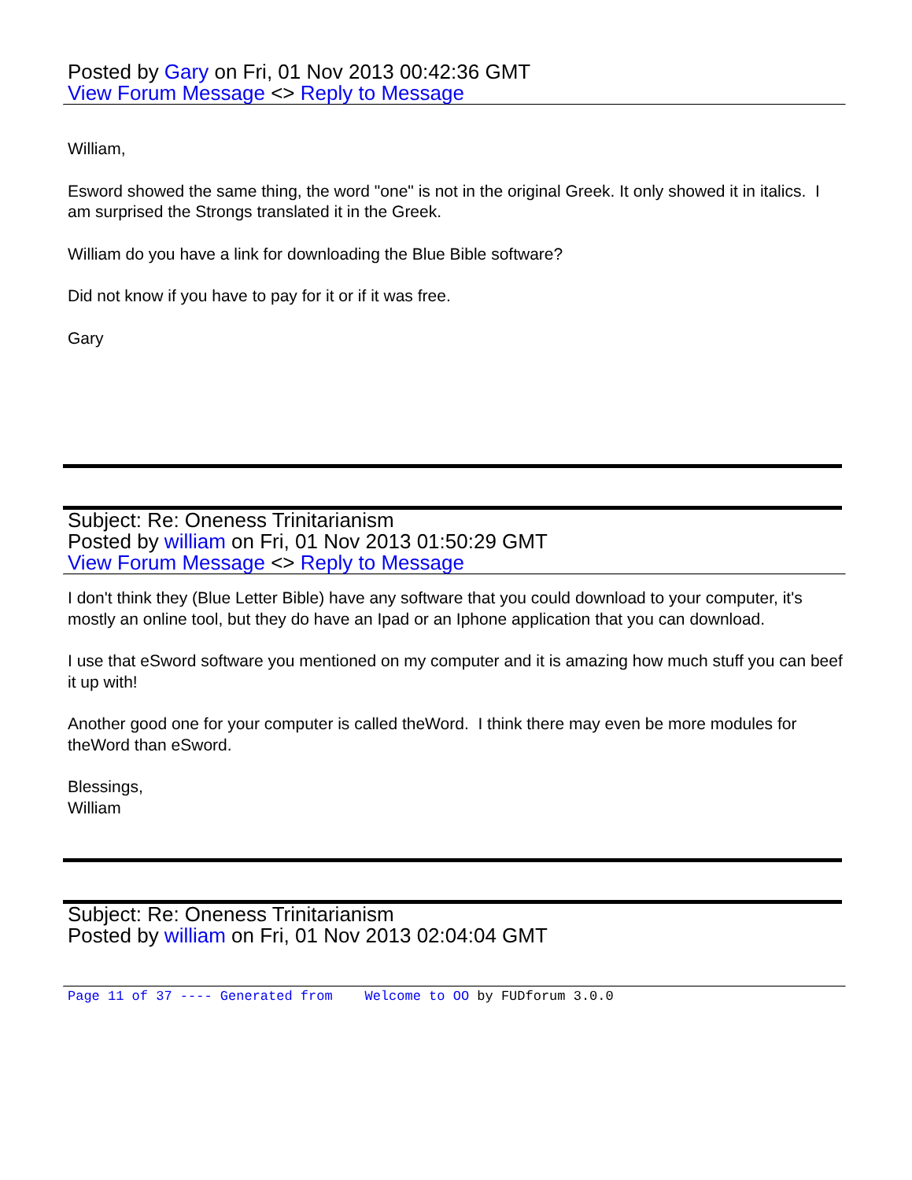Posted by Gary on Fri, 01 Nov 2013 00:42:36 GMT
View Forum Message <> Reply to Message
William,
Esword showed the same thing, the word "one" is not in the original Greek. It only showed it in italics. I am surprised the Strongs translated it in the Greek.
William do you have a link for downloading the Blue Bible software?
Did not know if you have to pay for it or if it was free.
Gary
Subject: Re: Oneness Trinitarianism
Posted by william on Fri, 01 Nov 2013 01:50:29 GMT
View Forum Message <> Reply to Message
I don't think they (Blue Letter Bible) have any software that you could download to your computer, it's mostly an online tool, but they do have an Ipad or an Iphone application that you can download.
I use that eSword software you mentioned on my computer and it is amazing how much stuff you can beef it up with!
Another good one for your computer is called theWord. I think there may even be more modules for theWord than eSword.
Blessings,
William
Subject: Re: Oneness Trinitarianism
Posted by william on Fri, 01 Nov 2013 02:04:04 GMT
Page 11 of 37 ---- Generated from Welcome to OO by FUDforum 3.0.0